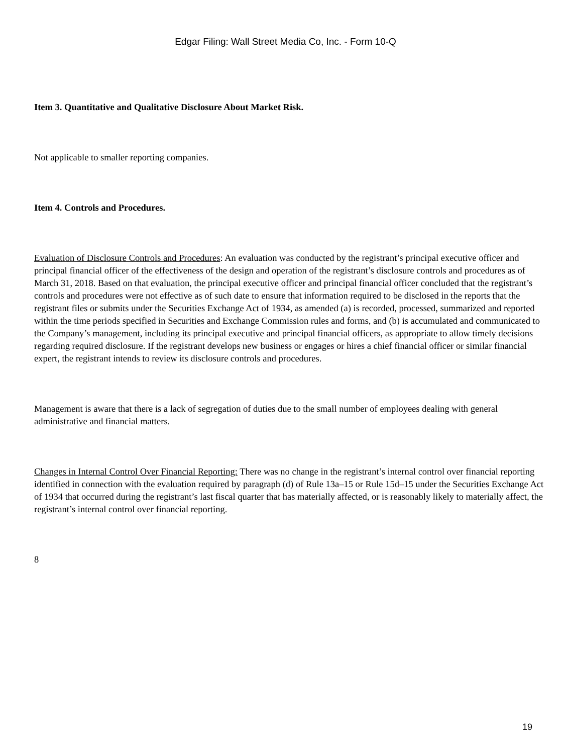Edgar Filing: Wall Street Media Co, Inc. - Form 10-Q
Item 3. Quantitative and Qualitative Disclosure About Market Risk.
Not applicable to smaller reporting companies.
Item 4. Controls and Procedures.
Evaluation of Disclosure Controls and Procedures: An evaluation was conducted by the registrant’s principal executive officer and principal financial officer of the effectiveness of the design and operation of the registrant’s disclosure controls and procedures as of March 31, 2018. Based on that evaluation, the principal executive officer and principal financial officer concluded that the registrant’s controls and procedures were not effective as of such date to ensure that information required to be disclosed in the reports that the registrant files or submits under the Securities Exchange Act of 1934, as amended (a) is recorded, processed, summarized and reported within the time periods specified in Securities and Exchange Commission rules and forms, and (b) is accumulated and communicated to the Company’s management, including its principal executive and principal financial officers, as appropriate to allow timely decisions regarding required disclosure. If the registrant develops new business or engages or hires a chief financial officer or similar financial expert, the registrant intends to review its disclosure controls and procedures.
Management is aware that there is a lack of segregation of duties due to the small number of employees dealing with general administrative and financial matters.
Changes in Internal Control Over Financial Reporting: There was no change in the registrant’s internal control over financial reporting identified in connection with the evaluation required by paragraph (d) of Rule 13a–15 or Rule 15d–15 under the Securities Exchange Act of 1934 that occurred during the registrant’s last fiscal quarter that has materially affected, or is reasonably likely to materially affect, the registrant’s internal control over financial reporting.
8
19